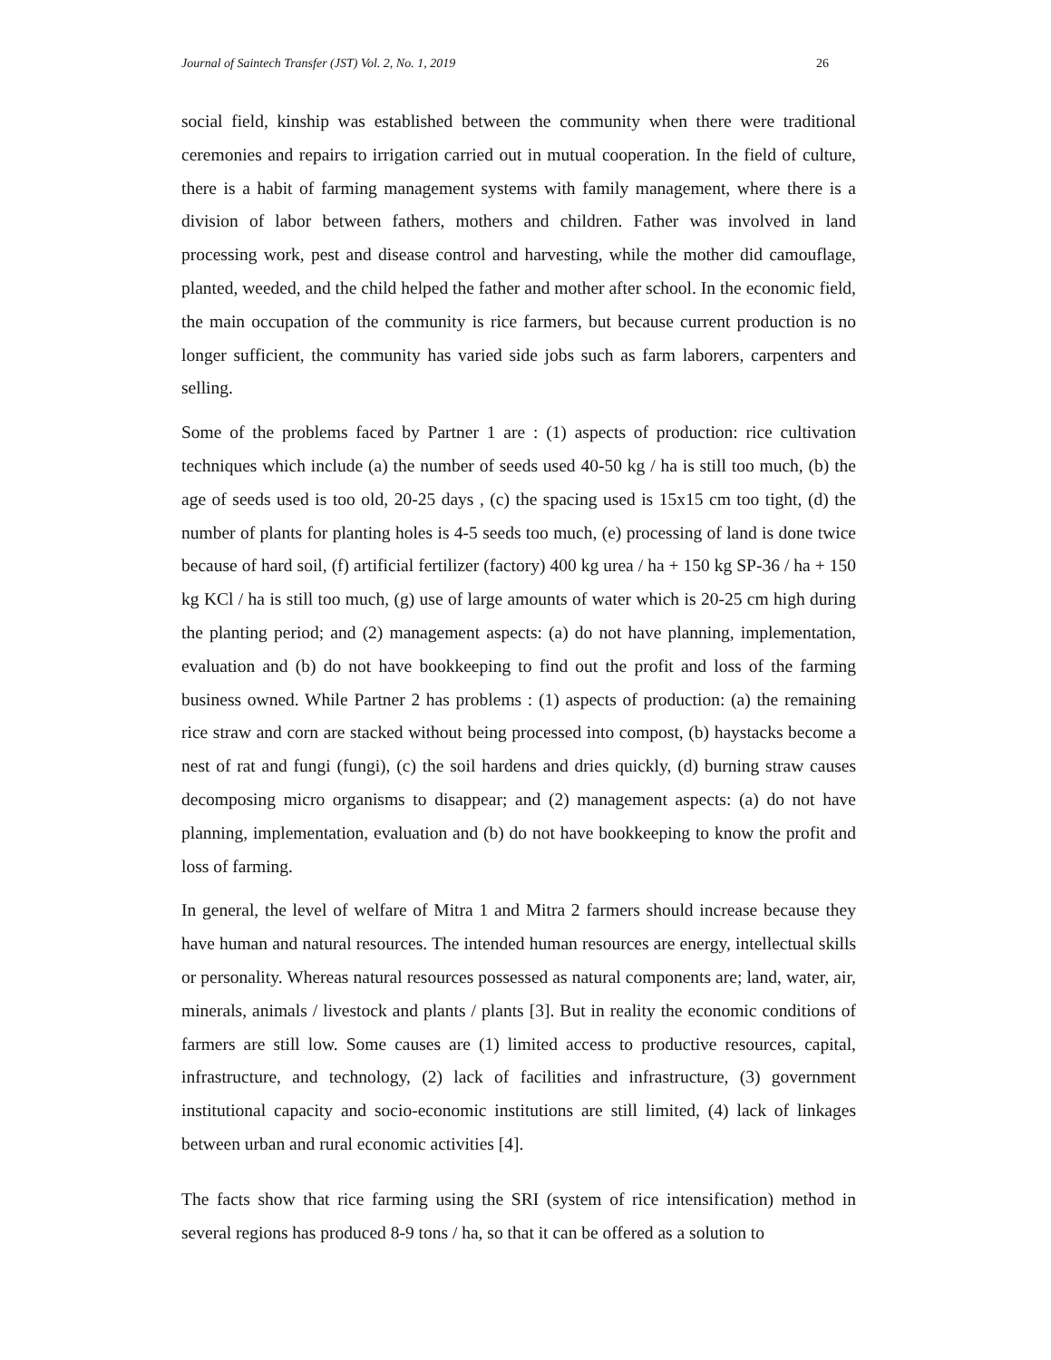Journal of Saintech Transfer (JST) Vol. 2, No. 1, 2019 26
social field, kinship was established between the community when there were traditional ceremonies and repairs to irrigation carried out in mutual cooperation. In the field of culture, there is a habit of farming management systems with family management, where there is a division of labor between fathers, mothers and children. Father was involved in land processing work, pest and disease control and harvesting, while the mother did camouflage, planted, weeded, and the child helped the father and mother after school. In the economic field, the main occupation of the community is rice farmers, but because current production is no longer sufficient, the community has varied side jobs such as farm laborers, carpenters and selling.
Some of the problems faced by Partner 1 are : (1) aspects of production: rice cultivation techniques which include (a) the number of seeds used 40-50 kg / ha is still too much, (b) the age of seeds used is too old, 20-25 days , (c) the spacing used is 15x15 cm too tight, (d) the number of plants for planting holes is 4-5 seeds too much, (e) processing of land is done twice because of hard soil, (f) artificial fertilizer (factory) 400 kg urea / ha + 150 kg SP-36 / ha + 150 kg KCl / ha is still too much, (g) use of large amounts of water which is 20-25 cm high during the planting period; and (2) management aspects: (a) do not have planning, implementation, evaluation and (b) do not have bookkeeping to find out the profit and loss of the farming business owned. While Partner 2 has problems : (1) aspects of production: (a) the remaining rice straw and corn are stacked without being processed into compost, (b) haystacks become a nest of rat and fungi (fungi), (c) the soil hardens and dries quickly, (d) burning straw causes decomposing micro organisms to disappear; and (2) management aspects: (a) do not have planning, implementation, evaluation and (b) do not have bookkeeping to know the profit and loss of farming.
In general, the level of welfare of Mitra 1 and Mitra 2 farmers should increase because they have human and natural resources. The intended human resources are energy, intellectual skills or personality. Whereas natural resources possessed as natural components are; land, water, air, minerals, animals / livestock and plants / plants [3]. But in reality the economic conditions of farmers are still low. Some causes are (1) limited access to productive resources, capital, infrastructure, and technology, (2) lack of facilities and infrastructure, (3) government institutional capacity and socio-economic institutions are still limited, (4) lack of linkages between urban and rural economic activities [4].
The facts show that rice farming using the SRI (system of rice intensification) method in several regions has produced 8-9 tons / ha, so that it can be offered as a solution to